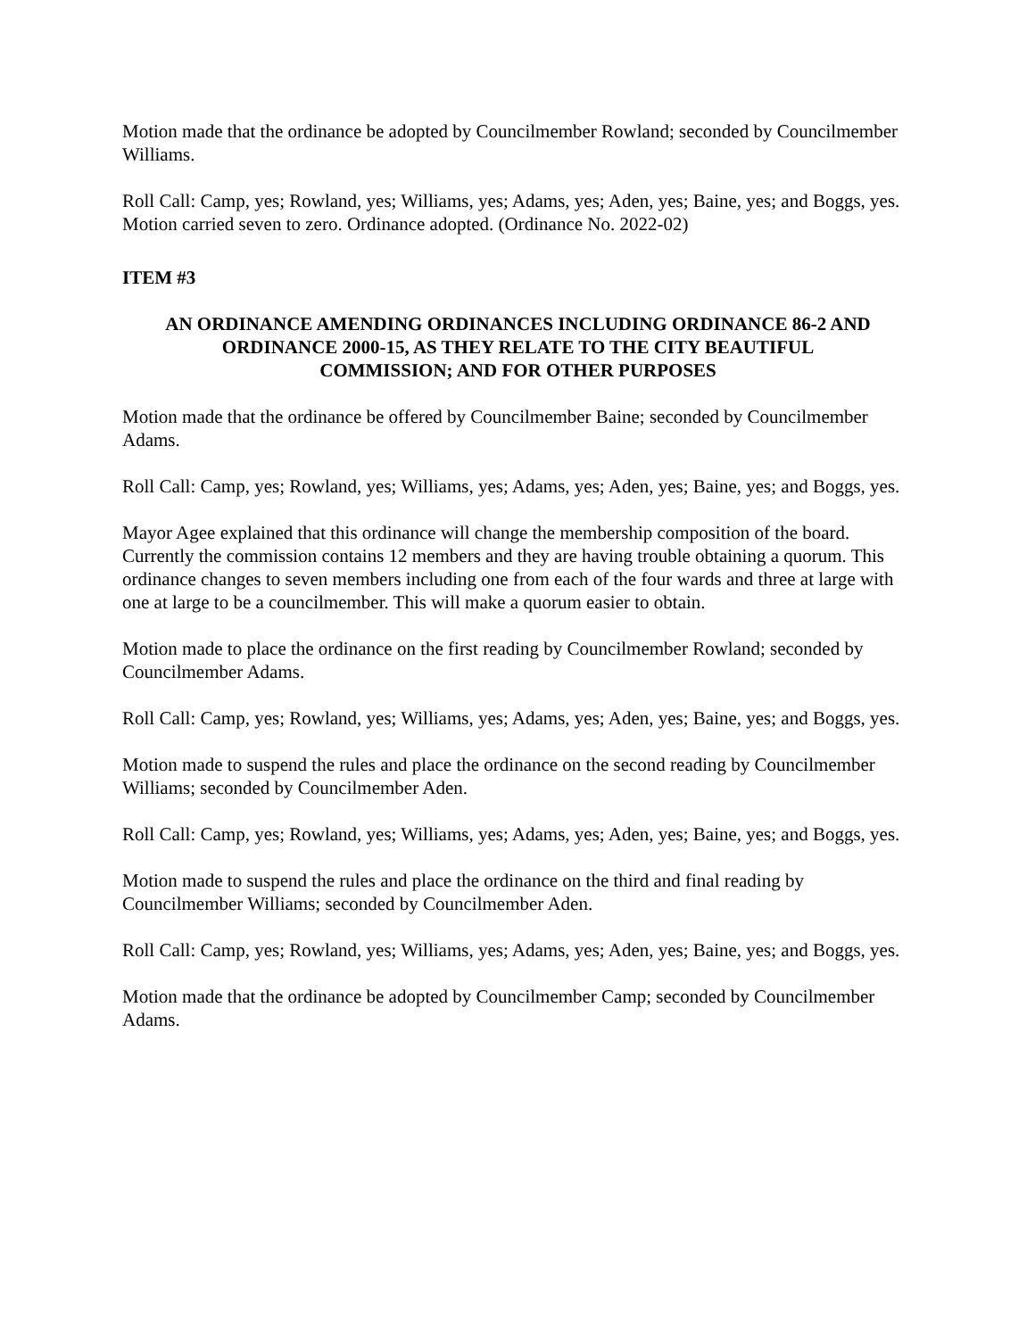Motion made that the ordinance be adopted by Councilmember Rowland; seconded by Councilmember Williams.
Roll Call: Camp, yes; Rowland, yes; Williams, yes; Adams, yes; Aden, yes; Baine, yes; and Boggs, yes. Motion carried seven to zero. Ordinance adopted. (Ordinance No. 2022-02)
ITEM #3
AN ORDINANCE AMENDING ORDINANCES INCLUDING ORDINANCE 86-2 AND
ORDINANCE 2000-15, AS THEY RELATE TO THE CITY BEAUTIFUL
COMMISSION; AND FOR OTHER PURPOSES
Motion made that the ordinance be offered by Councilmember Baine; seconded by Councilmember Adams.
Roll Call: Camp, yes; Rowland, yes; Williams, yes; Adams, yes; Aden, yes; Baine, yes; and Boggs, yes.
Mayor Agee explained that this ordinance will change the membership composition of the board. Currently the commission contains 12 members and they are having trouble obtaining a quorum. This ordinance changes to seven members including one from each of the four wards and three at large with one at large to be a councilmember. This will make a quorum easier to obtain.
Motion made to place the ordinance on the first reading by Councilmember Rowland; seconded by Councilmember Adams.
Roll Call: Camp, yes; Rowland, yes; Williams, yes; Adams, yes; Aden, yes; Baine, yes; and Boggs, yes.
Motion made to suspend the rules and place the ordinance on the second reading by Councilmember Williams; seconded by Councilmember Aden.
Roll Call: Camp, yes; Rowland, yes; Williams, yes; Adams, yes; Aden, yes; Baine, yes; and Boggs, yes.
Motion made to suspend the rules and place the ordinance on the third and final reading by Councilmember Williams; seconded by Councilmember Aden.
Roll Call: Camp, yes; Rowland, yes; Williams, yes; Adams, yes; Aden, yes; Baine, yes; and Boggs, yes.
Motion made that the ordinance be adopted by Councilmember Camp; seconded by Councilmember Adams.